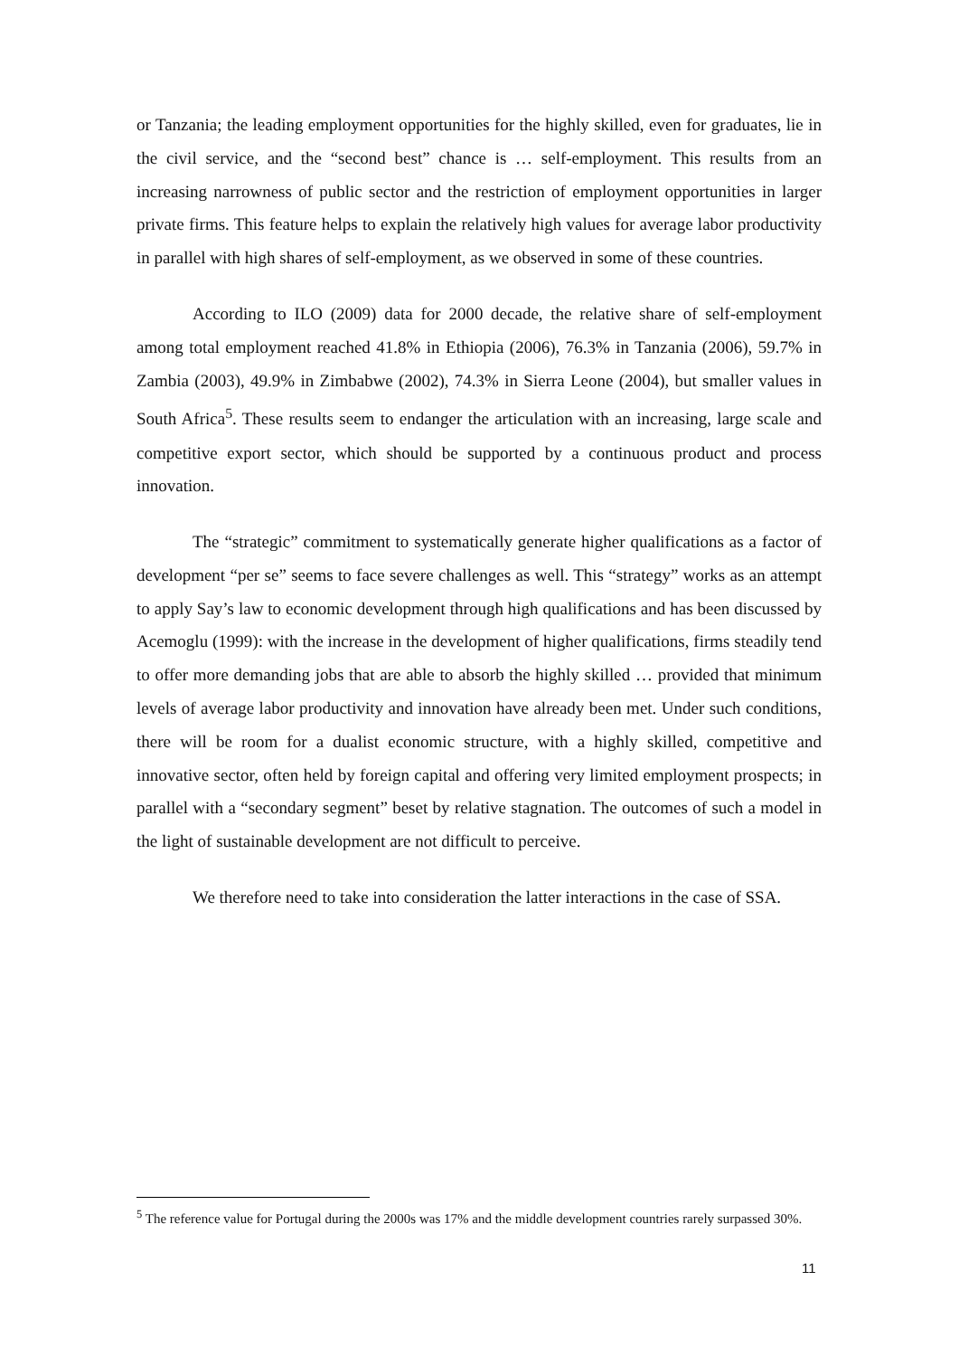or Tanzania; the leading employment opportunities for the highly skilled, even for graduates, lie in the civil service, and the “second best” chance is … self-employment. This results from an increasing narrowness of public sector and the restriction of employment opportunities in larger private firms. This feature helps to explain the relatively high values for average labor productivity in parallel with high shares of self-employment, as we observed in some of these countries.
According to ILO (2009) data for 2000 decade, the relative share of self-employment among total employment reached 41.8% in Ethiopia (2006), 76.3% in Tanzania (2006), 59.7% in Zambia (2003), 49.9% in Zimbabwe (2002), 74.3% in Sierra Leone (2004), but smaller values in South Africa<sup>5</sup>. These results seem to endanger the articulation with an increasing, large scale and competitive export sector, which should be supported by a continuous product and process innovation.
The “strategic” commitment to systematically generate higher qualifications as a factor of development “per se” seems to face severe challenges as well. This “strategy” works as an attempt to apply Say’s law to economic development through high qualifications and has been discussed by Acemoglu (1999): with the increase in the development of higher qualifications, firms steadily tend to offer more demanding jobs that are able to absorb the highly skilled … provided that minimum levels of average labor productivity and innovation have already been met. Under such conditions, there will be room for a dualist economic structure, with a highly skilled, competitive and innovative sector, often held by foreign capital and offering very limited employment prospects; in parallel with a “secondary segment” beset by relative stagnation. The outcomes of such a model in the light of sustainable development are not difficult to perceive.
We therefore need to take into consideration the latter interactions in the case of SSA.
<sup>5</sup> The reference value for Portugal during the 2000s was 17% and the middle development countries rarely surpassed 30%.
11